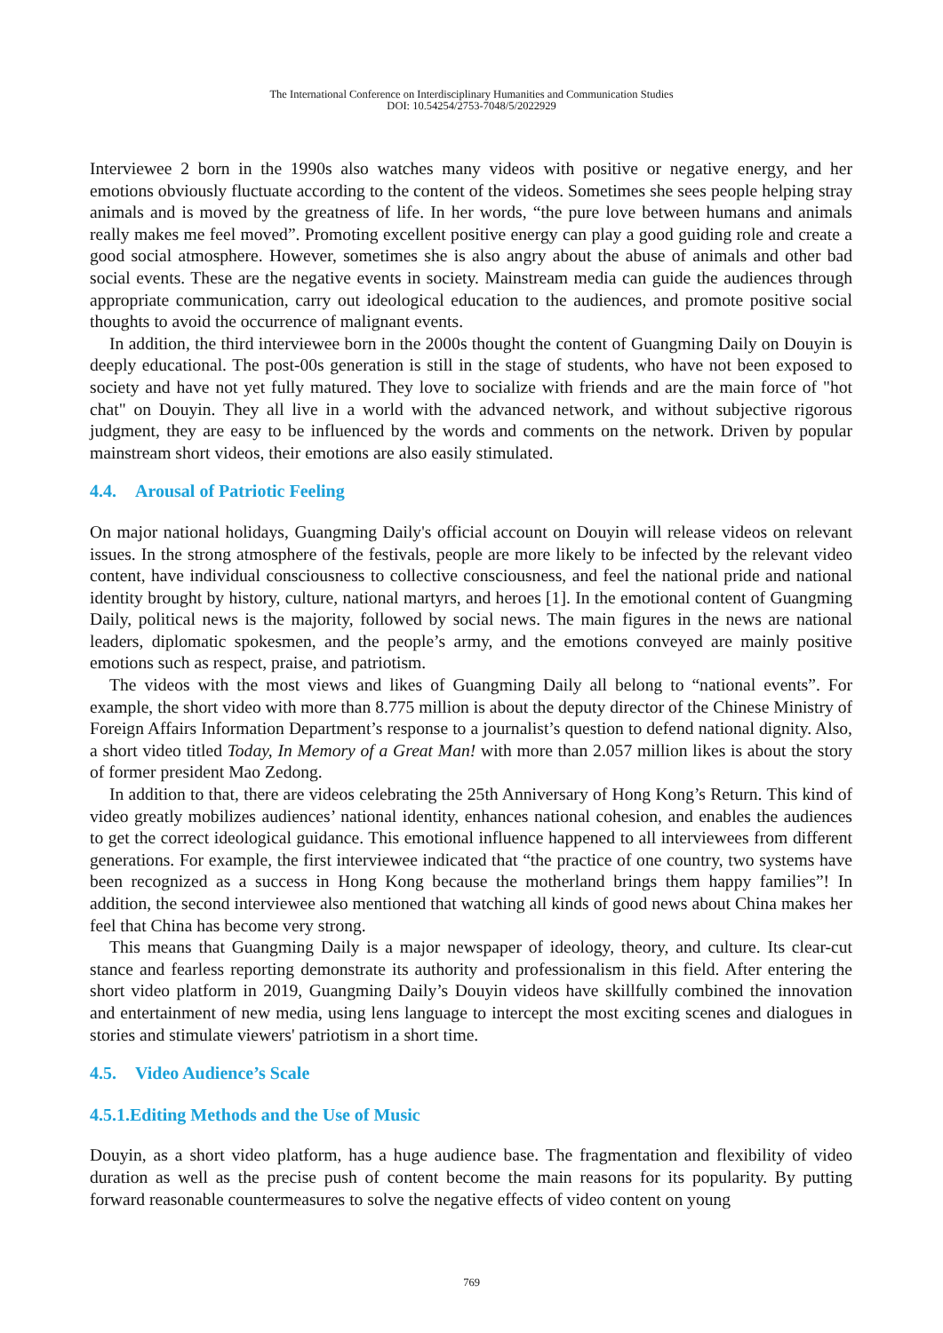The International Conference on Interdisciplinary Humanities and Communication Studies
DOI: 10.54254/2753-7048/5/2022929
Interviewee 2 born in the 1990s also watches many videos with positive or negative energy, and her emotions obviously fluctuate according to the content of the videos. Sometimes she sees people helping stray animals and is moved by the greatness of life. In her words, “the pure love between humans and animals really makes me feel moved”. Promoting excellent positive energy can play a good guiding role and create a good social atmosphere. However, sometimes she is also angry about the abuse of animals and other bad social events. These are the negative events in society. Mainstream media can guide the audiences through appropriate communication, carry out ideological education to the audiences, and promote positive social thoughts to avoid the occurrence of malignant events.
In addition, the third interviewee born in the 2000s thought the content of Guangming Daily on Douyin is deeply educational. The post-00s generation is still in the stage of students, who have not been exposed to society and have not yet fully matured. They love to socialize with friends and are the main force of "hot chat" on Douyin. They all live in a world with the advanced network, and without subjective rigorous judgment, they are easy to be influenced by the words and comments on the network. Driven by popular mainstream short videos, their emotions are also easily stimulated.
4.4. Arousal of Patriotic Feeling
On major national holidays, Guangming Daily's official account on Douyin will release videos on relevant issues. In the strong atmosphere of the festivals, people are more likely to be infected by the relevant video content, have individual consciousness to collective consciousness, and feel the national pride and national identity brought by history, culture, national martyrs, and heroes [1]. In the emotional content of Guangming Daily, political news is the majority, followed by social news. The main figures in the news are national leaders, diplomatic spokesmen, and the people’s army, and the emotions conveyed are mainly positive emotions such as respect, praise, and patriotism.
The videos with the most views and likes of Guangming Daily all belong to “national events”. For example, the short video with more than 8.775 million is about the deputy director of the Chinese Ministry of Foreign Affairs Information Department’s response to a journalist’s question to defend national dignity. Also, a short video titled Today, In Memory of a Great Man! with more than 2.057 million likes is about the story of former president Mao Zedong.
In addition to that, there are videos celebrating the 25th Anniversary of Hong Kong’s Return. This kind of video greatly mobilizes audiences’ national identity, enhances national cohesion, and enables the audiences to get the correct ideological guidance. This emotional influence happened to all interviewees from different generations. For example, the first interviewee indicated that “the practice of one country, two systems have been recognized as a success in Hong Kong because the motherland brings them happy families”! In addition, the second interviewee also mentioned that watching all kinds of good news about China makes her feel that China has become very strong.
This means that Guangming Daily is a major newspaper of ideology, theory, and culture. Its clear-cut stance and fearless reporting demonstrate its authority and professionalism in this field. After entering the short video platform in 2019, Guangming Daily’s Douyin videos have skillfully combined the innovation and entertainment of new media, using lens language to intercept the most exciting scenes and dialogues in stories and stimulate viewers' patriotism in a short time.
4.5. Video Audience’s Scale
4.5.1.Editing Methods and the Use of Music
Douyin, as a short video platform, has a huge audience base. The fragmentation and flexibility of video duration as well as the precise push of content become the main reasons for its popularity. By putting forward reasonable countermeasures to solve the negative effects of video content on young
769